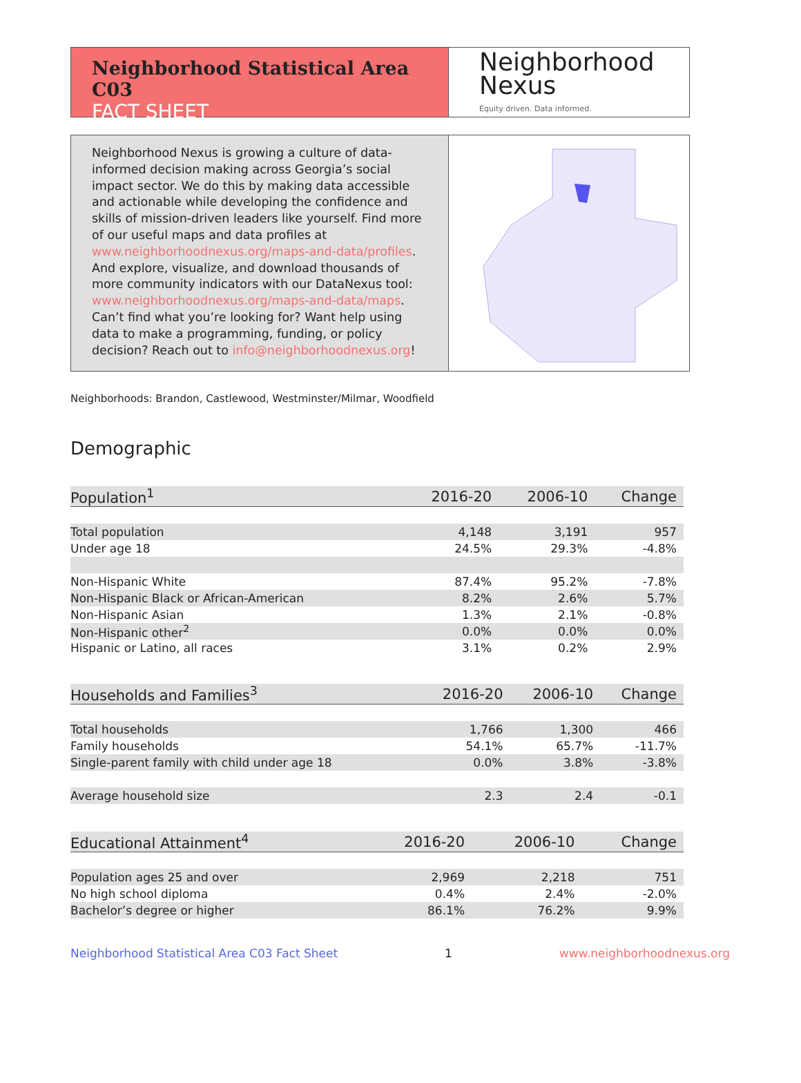Neighborhood Statistical Area C03
FACT SHEET
Neighborhood
Nexus
Equity driven. Data informed.
Neighborhood Nexus is growing a culture of data-informed decision making across Georgia’s social impact sector. We do this by making data accessible and actionable while developing the confidence and skills of mission-driven leaders like yourself. Find more of our useful maps and data profiles at www.neighborhoodnexus.org/maps-and-data/profiles. And explore, visualize, and download thousands of more community indicators with our DataNexus tool: www.neighborhoodnexus.org/maps-and-data/maps. Can’t find what you’re looking for? Want help using data to make a programming, funding, or policy decision? Reach out to info@neighborhoodnexus.org!
Neighborhoods: Brandon, Castlewood, Westminster/Milmar, Woodfield
Demographic
| Population<sup>1</sup> | 2016-20 | 2006-10 | Change |
| --- | --- | --- | --- |
| Total population | 4,148 | 3,191 | 957 |
| Under age 18 | 24.5% | 29.3% | -4.8% |
| Non-Hispanic White | 87.4% | 95.2% | -7.8% |
| Non-Hispanic Black or African-American | 8.2% | 2.6% | 5.7% |
| Non-Hispanic Asian | 1.3% | 2.1% | -0.8% |
| Non-Hispanic other<sup>2</sup> | 0.0% | 0.0% | 0.0% |
| Hispanic or Latino, all races | 3.1% | 0.2% | 2.9% |
| Households and Families<sup>3</sup> | 2016-20 | 2006-10 | Change |
| --- | --- | --- | --- |
| Total households | 1,766 | 1,300 | 466 |
| Family households | 54.1% | 65.7% | -11.7% |
| Single-parent family with child under age 18 | 0.0% | 3.8% | -3.8% |
| Average household size | 2.3 | 2.4 | -0.1 |
| Educational Attainment<sup>4</sup> | 2016-20 | 2006-10 | Change |
| --- | --- | --- | --- |
| Population ages 25 and over | 2,969 | 2,218 | 751 |
| No high school diploma | 0.4% | 2.4% | -2.0% |
| Bachelor’s degree or higher | 86.1% | 76.2% | 9.9% |
Neighborhood Statistical Area C03 Fact Sheet 1 www.neighborhoodnexus.org